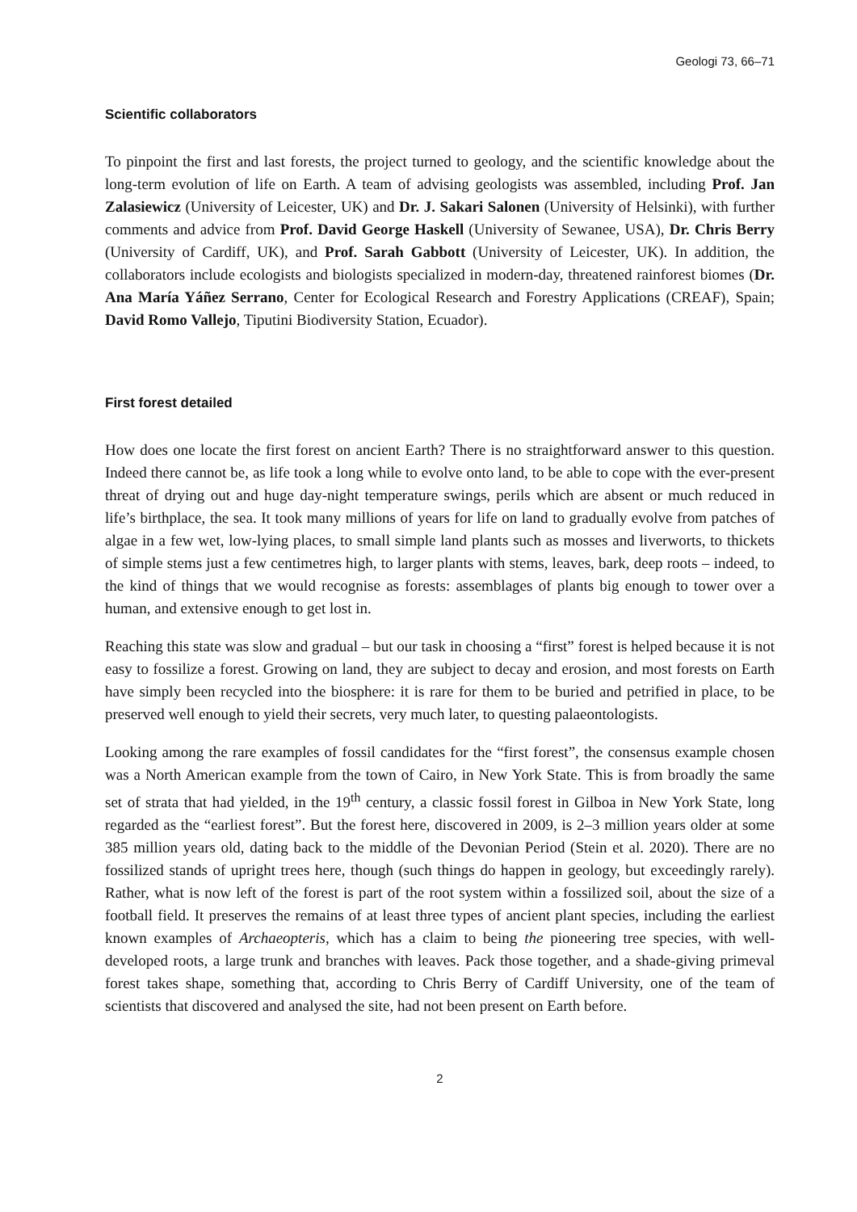Geologi 73, 66–71
Scientific collaborators
To pinpoint the first and last forests, the project turned to geology, and the scientific knowledge about the long-term evolution of life on Earth. A team of advising geologists was assembled, including Prof. Jan Zalasiewicz (University of Leicester, UK) and Dr. J. Sakari Salonen (University of Helsinki), with further comments and advice from Prof. David George Haskell (University of Sewanee, USA), Dr. Chris Berry (University of Cardiff, UK), and Prof. Sarah Gabbott (University of Leicester, UK). In addition, the collaborators include ecologists and biologists specialized in modern-day, threatened rainforest biomes (Dr. Ana María Yáñez Serrano, Center for Ecological Research and Forestry Applications (CREAF), Spain; David Romo Vallejo, Tiputini Biodiversity Station, Ecuador).
First forest detailed
How does one locate the first forest on ancient Earth? There is no straightforward answer to this question. Indeed there cannot be, as life took a long while to evolve onto land, to be able to cope with the ever-present threat of drying out and huge day-night temperature swings, perils which are absent or much reduced in life’s birthplace, the sea. It took many millions of years for life on land to gradually evolve from patches of algae in a few wet, low-lying places, to small simple land plants such as mosses and liverworts, to thickets of simple stems just a few centimetres high, to larger plants with stems, leaves, bark, deep roots – indeed, to the kind of things that we would recognise as forests: assemblages of plants big enough to tower over a human, and extensive enough to get lost in.
Reaching this state was slow and gradual – but our task in choosing a “first” forest is helped because it is not easy to fossilize a forest. Growing on land, they are subject to decay and erosion, and most forests on Earth have simply been recycled into the biosphere: it is rare for them to be buried and petrified in place, to be preserved well enough to yield their secrets, very much later, to questing palaeontologists.
Looking among the rare examples of fossil candidates for the “first forest”, the consensus example chosen was a North American example from the town of Cairo, in New York State. This is from broadly the same set of strata that had yielded, in the 19<sup>th</sup> century, a classic fossil forest in Gilboa in New York State, long regarded as the “earliest forest”. But the forest here, discovered in 2009, is 2–3 million years older at some 385 million years old, dating back to the middle of the Devonian Period (Stein et al. 2020). There are no fossilized stands of upright trees here, though (such things do happen in geology, but exceedingly rarely). Rather, what is now left of the forest is part of the root system within a fossilized soil, about the size of a football field. It preserves the remains of at least three types of ancient plant species, including the earliest known examples of Archaeopteris, which has a claim to being the pioneering tree species, with well-developed roots, a large trunk and branches with leaves. Pack those together, and a shade-giving primeval forest takes shape, something that, according to Chris Berry of Cardiff University, one of the team of scientists that discovered and analysed the site, had not been present on Earth before.
2